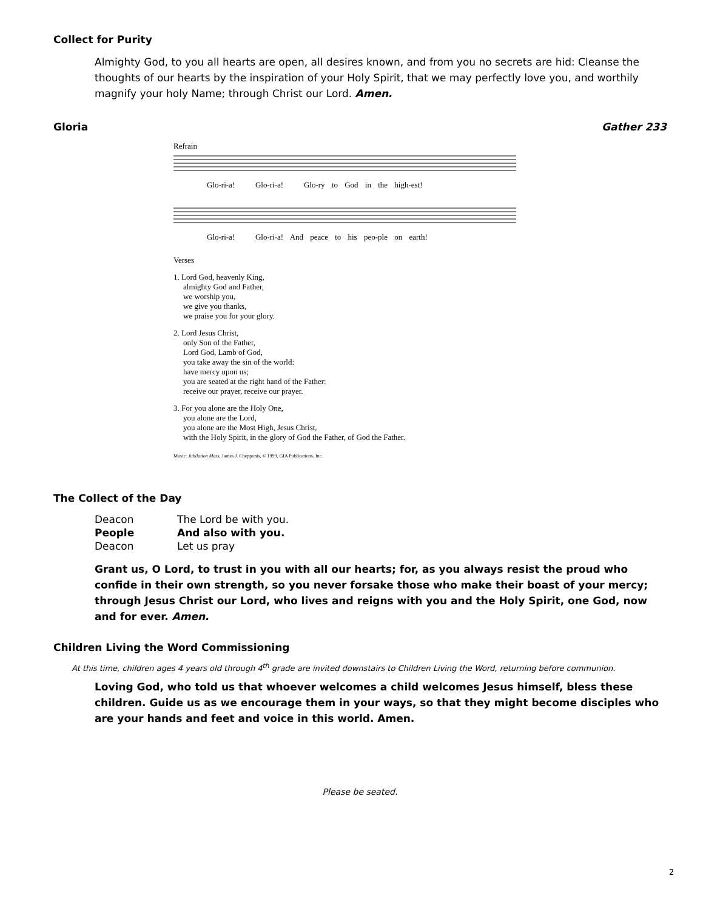Collect for Purity
Almighty God, to you all hearts are open, all desires known, and from you no secrets are hid: Cleanse the thoughts of our hearts by the inspiration of your Holy Spirit, that we may perfectly love you, and worthily magnify your holy Name; through Christ our Lord. Amen.
Gloria Gather 233
Refrain
Glo-ri-a! Glo-ri-a! Glo-ry to God in the high-est!
Glo-ri-a! Glo-ri-a! And peace to his peo-ple on earth!
Verses
1. Lord God, heavenly King,
almighty God and Father,
we worship you,
we give you thanks,
we praise you for your glory.
2. Lord Jesus Christ,
only Son of the Father,
Lord God, Lamb of God,
you take away the sin of the world:
have mercy upon us;
you are seated at the right hand of the Father:
receive our prayer, receive our prayer.
3. For you alone are the Holy One,
you alone are the Lord,
you alone are the Most High, Jesus Christ,
with the Holy Spirit, in the glory of God the Father, of God the Father.
Music: Jubilation Mass, James J. Chepponis, © 1999, GIA Publications, Inc.
The Collect of the Day
| Deacon | The Lord be with you. |
| People | And also with you. |
| Deacon | Let us pray |
Grant us, O Lord, to trust in you with all our hearts; for, as you always resist the proud who confide in their own strength, so you never forsake those who make their boast of your mercy; through Jesus Christ our Lord, who lives and reigns with you and the Holy Spirit, one God, now and for ever. Amen.
Children Living the Word Commissioning
At this time, children ages 4 years old through 4<sup>th</sup> grade are invited downstairs to Children Living the Word, returning before communion.
Loving God, who told us that whoever welcomes a child welcomes Jesus himself, bless these children. Guide us as we encourage them in your ways, so that they might become disciples who are your hands and feet and voice in this world. Amen.
Please be seated.
2